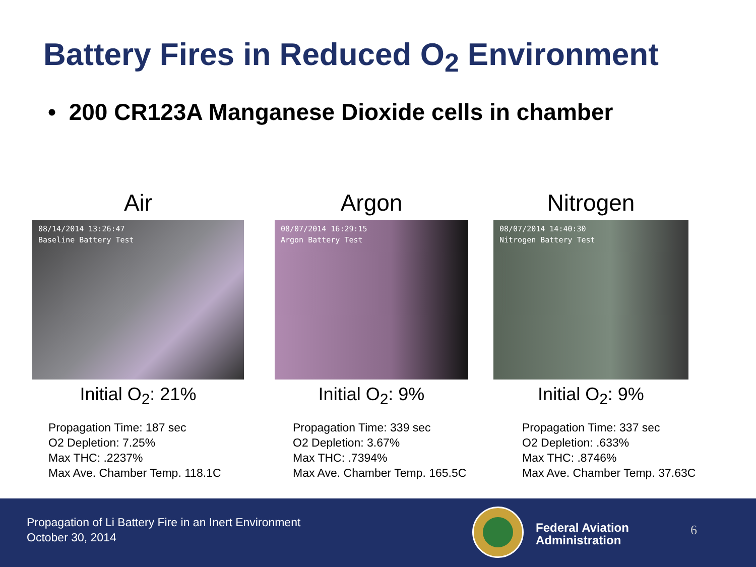Battery Fires in Reduced O<sub>2</sub> Environment
• 200 CR123A Manganese Dioxide cells in chamber
Air
08/14/2014 13:26:47
Baseline Battery Test
Initial O<sub>2</sub>: 21%
Propagation Time: 187 sec
O2 Depletion: 7.25%
Max THC: .2237%
Max Ave. Chamber Temp. 118.1C
Argon
08/07/2014 16:29:15
Argon Battery Test
Initial O<sub>2</sub>: 9%
Propagation Time: 339 sec
O2 Depletion: 3.67%
Max THC: .7394%
Max Ave. Chamber Temp. 165.5C
Nitrogen
08/07/2014 14:40:30
Nitrogen Battery Test
Initial O<sub>2</sub>: 9%
Propagation Time: 337 sec
O2 Depletion: .633%
Max THC: .8746%
Max Ave. Chamber Temp. 37.63C
Propagation of Li Battery Fire in an Inert Environment
October 30, 2014
Federal Aviation
Administration
6